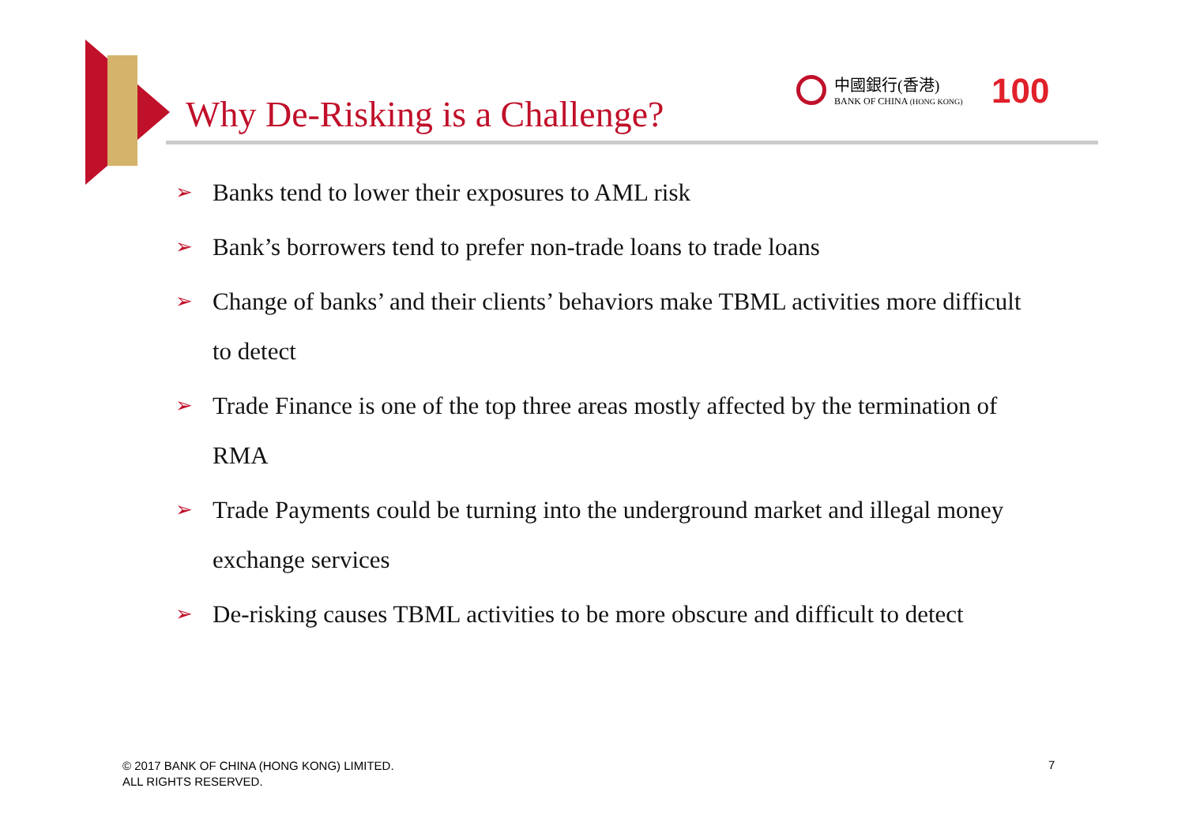Why De-Risking is a Challenge?
中國銀行(香港)
BANK OF CHINA (HONG KONG)
100
➢ Banks tend to lower their exposures to AML risk
➢ Bank’s borrowers tend to prefer non-trade loans to trade loans
➢ Change of banks’ and their clients’ behaviors make TBML activities more difficult to detect
➢ Trade Finance is one of the top three areas mostly affected by the termination of RMA
➢ Trade Payments could be turning into the underground market and illegal money exchange services
➢ De-risking causes TBML activities to be more obscure and difficult to detect
© 2017 BANK OF CHINA (HONG KONG) LIMITED.
ALL RIGHTS RESERVED.
7